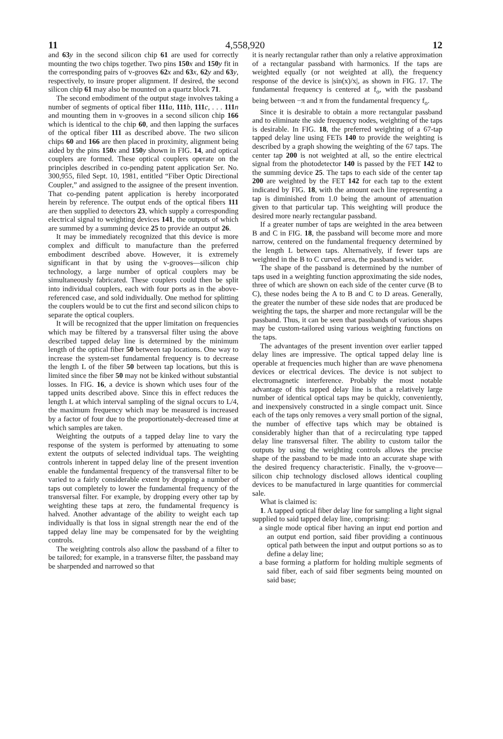11 4,558,920 12
and 63 y in the second silicon chip 61 are used for correctly mounting the two chips together. Two pins 150 x and 150 y fit in the corresponding pairs of v-grooves 62 x and 63 x, 62 y and 63 y, respectively, to insure proper alignment. If desired, the second silicon chip 61 may also be mounted on a quartz block 71.
The second embodiment of the output stage involves taking a number of segments of optical fiber 111 a, 111 b, 111 c, . . . 111 n and mounting them in v-grooves in a second silicon chip 166 which is identical to the chip 60, and then lapping the surfaces of the optical fiber 111 as described above. The two silicon chips 60 and 166 are then placed in proximity, alignment being aided by the pins 150 x and 150 y shown in FIG. 14, and optical couplers are formed. These optical couplers operate on the principles described in co-pending patent application Ser. No. 300,955, filed Sept. 10, 1981, entitled “Fiber Optic Directional Coupler,” and assigned to the assignee of the present invention. That co-pending patent application is hereby incorporated herein by reference. The output ends of the optical fibers 111 are then supplied to detectors 23, which supply a corresponding electrical signal to weighting devices 141, the outputs of which are summed by a summing device 25 to provide an output 26.
It may be immediately recognized that this device is more complex and difficult to manufacture than the preferred embodiment described above. However, it is extremely significant in that by using the v-grooves—silicon chip technology, a large number of optical couplers may be simultaneously fabricated. These couplers could then be split into individual couplers, each with four ports as in the above-referenced case, and sold individually. One method for splitting the couplers would be to cut the first and second silicon chips to separate the optical couplers.
It will be recognized that the upper limitation on frequencies which may be filtered by a transversal filter using the above described tapped delay line is determined by the minimum length of the optical fiber 50 between tap locations. One way to increase the system-set fundamental frequency is to decrease the length L of the fiber 50 between tap locations, but this is limited since the fiber 50 may not be kinked without substantial losses. In FIG. 16, a device is shown which uses four of the tapped units described above. Since this in effect reduces the length L at which interval sampling of the signal occurs to L/4, the maximum frequency which may be measured is increased by a factor of four due to the proportionately-decreased time at which samples are taken.
Weighting the outputs of a tapped delay line to vary the response of the system is performed by attenuating to some extent the outputs of selected individual taps. The weighting controls inherent in tapped delay line of the present invention enable the fundamental frequency of the transversal filter to be varied to a fairly considerable extent by dropping a number of taps out completely to lower the fundamental frequency of the transversal filter. For example, by dropping every other tap by weighting these taps at zero, the fundamental frequency is halved. Another advantage of the ability to weight each tap individually is that loss in signal strength near the end of the tapped delay line may be compensated for by the weighting controls.
The weighting controls also allow the passband of a filter to be tailored; for example, in a transverse filter, the passband may be sharpended and narrowed so that
it is nearly rectangular rather than only a relative approximation of a rectangular passband with harmonics. If the taps are weighted equally (or not weighted at all), the frequency response of the device is |sin(x)/x|, as shown in FIG. 17. The fundamental frequency is centered at f<sub>o</sub>, with the passband being between −π and π from the fundamental frequency f<sub>o</sub>.
Since it is desirable to obtain a more rectangular passband and to eliminate the side frequency nodes, weighting of the taps is desirable. In FIG. 18, the preferred weighting of a 67-tap tapped delay line using FETs 140 to provide the weighting is described by a graph showing the weighting of the 67 taps. The center tap 200 is not weighted at all, so the entire electrical signal from the photodetector 140 is passed by the FET 142 to the summing device 25. The taps to each side of the center tap 200 are weighted by the FET 142 for each tap to the extent indicated by FIG. 18, with the amount each line representing a tap is diminished from 1.0 being the amount of attenuation given to that particular tap. This weighting will produce the desired more nearly rectangular passband.
If a greater number of taps are weighted in the area between B and C in FIG. 18, the passband will become more and more narrow, centered on the fundamental frequency determined by the length L between taps. Alternatively, if fewer taps are weighted in the B to C curved area, the passband is wider.
The shape of the passband is determined by the number of taps used in a weighting function approximating the side nodes, three of which are shown on each side of the center curve (B to C), these nodes being the A to B and C to D areas. Generally, the greater the number of these side nodes that are produced be weighting the taps, the sharper and more rectangular will be the passband. Thus, it can be seen that passbands of various shapes may be custom-tailored using various weighting functions on the taps.
The advantages of the present invention over earlier tapped delay lines are impressive. The optical tapped delay line is operable at frequencies much higher than are wave phenomena devices or electrical devices. The device is not subject to electromagnetic interference. Probably the most notable advantage of this tapped delay line is that a relatively large number of identical optical taps may be quickly, conveniently, and inexpensively constructed in a single compact unit. Since each of the taps only removes a very small portion of the signal, the number of effective taps which may be obtained is considerably higher than that of a recirculating type tapped delay line transversal filter. The ability to custom tailor the outputs by using the weighting controls allows the precise shape of the passband to be made into an accurate shape with the desired frequency characteristic. Finally, the v-groove—silicon chip technology disclosed allows identical coupling devices to be manufactured in large quantities for commercial sale.
What is claimed is:
1. A tapped optical fiber delay line for sampling a light signal supplied to said tapped delay line, comprising:
a single mode optical fiber having an input end portion and an output end portion, said fiber providing a continuous optical path between the input and output portions so as to define a delay line;
a base forming a platform for holding multiple segments of said fiber, each of said fiber segments being mounted on said base;